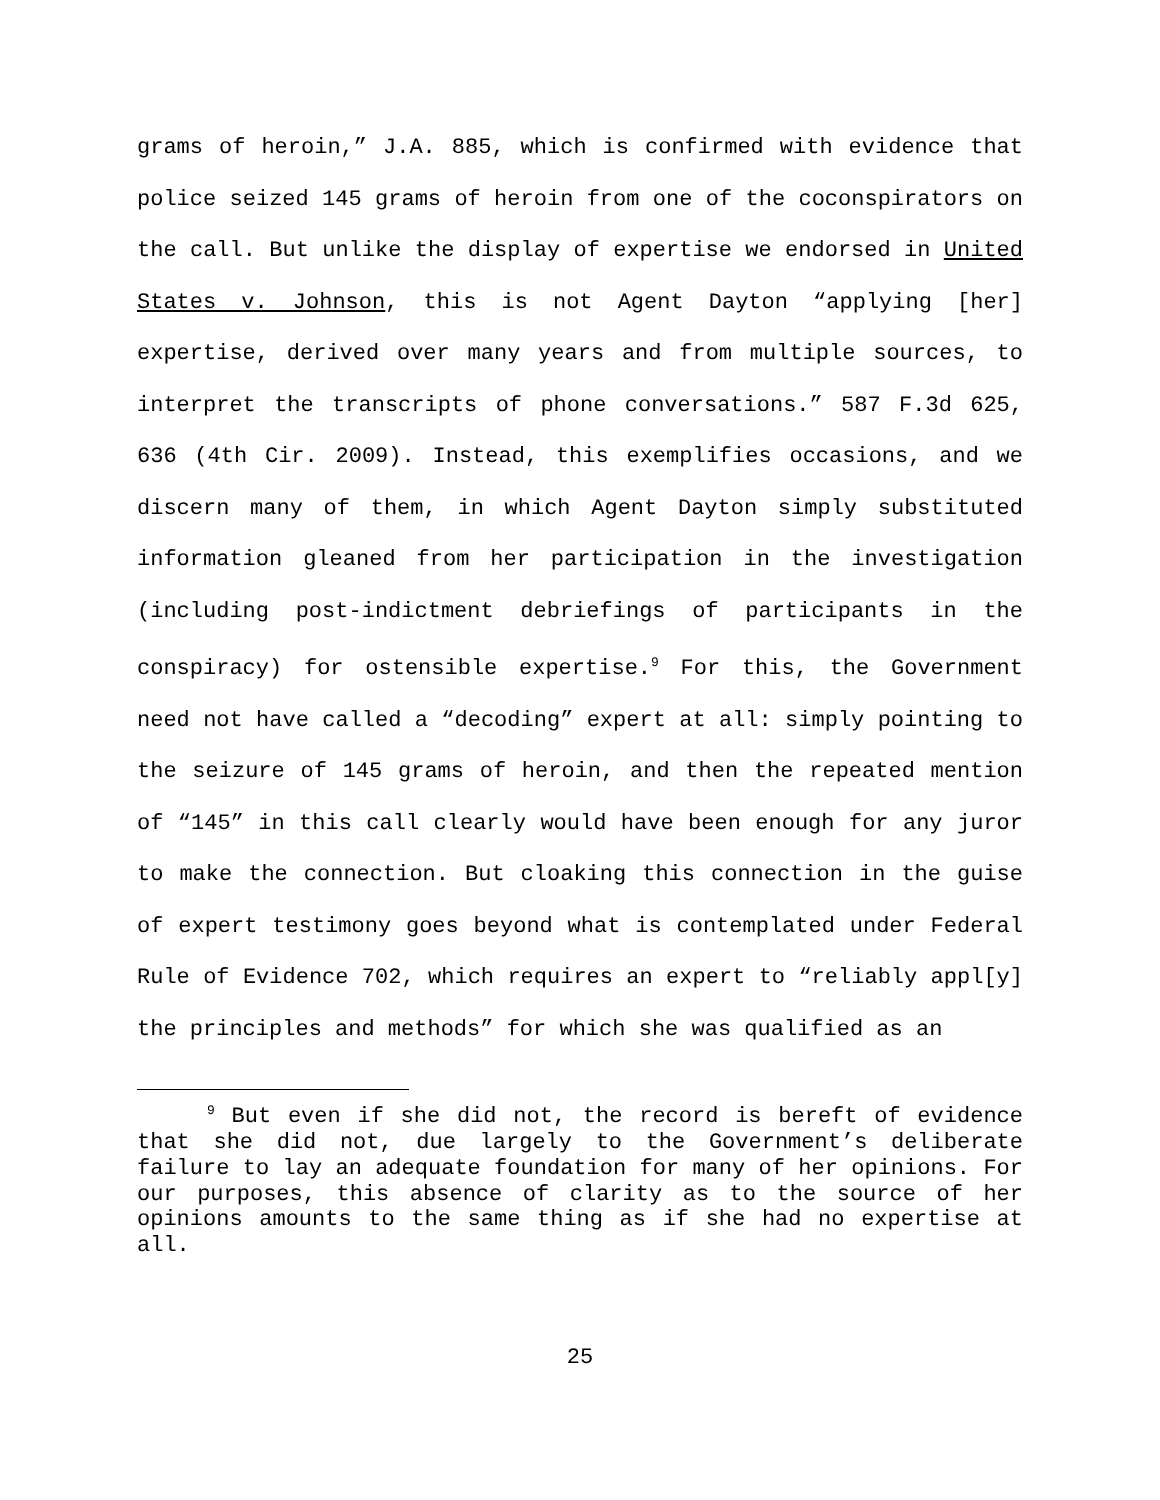grams of heroin,” J.A. 885, which is confirmed with evidence that police seized 145 grams of heroin from one of the coconspirators on the call. But unlike the display of expertise we endorsed in United States v. Johnson, this is not Agent Dayton “applying [her] expertise, derived over many years and from multiple sources, to interpret the transcripts of phone conversations.” 587 F.3d 625, 636 (4th Cir. 2009). Instead, this exemplifies occasions, and we discern many of them, in which Agent Dayton simply substituted information gleaned from her participation in the investigation (including post-indictment debriefings of participants in the conspiracy) for ostensible expertise.<sup>9</sup> For this, the Government need not have called a “decoding” expert at all: simply pointing to the seizure of 145 grams of heroin, and then the repeated mention of “145” in this call clearly would have been enough for any juror to make the connection. But cloaking this connection in the guise of expert testimony goes beyond what is contemplated under Federal Rule of Evidence 702, which requires an expert to “reliably appl[y] the principles and methods” for which she was qualified as an
<sup>9</sup> But even if she did not, the record is bereft of evidence that she did not, due largely to the Government’s deliberate failure to lay an adequate foundation for many of her opinions. For our purposes, this absence of clarity as to the source of her opinions amounts to the same thing as if she had no expertise at all.
25